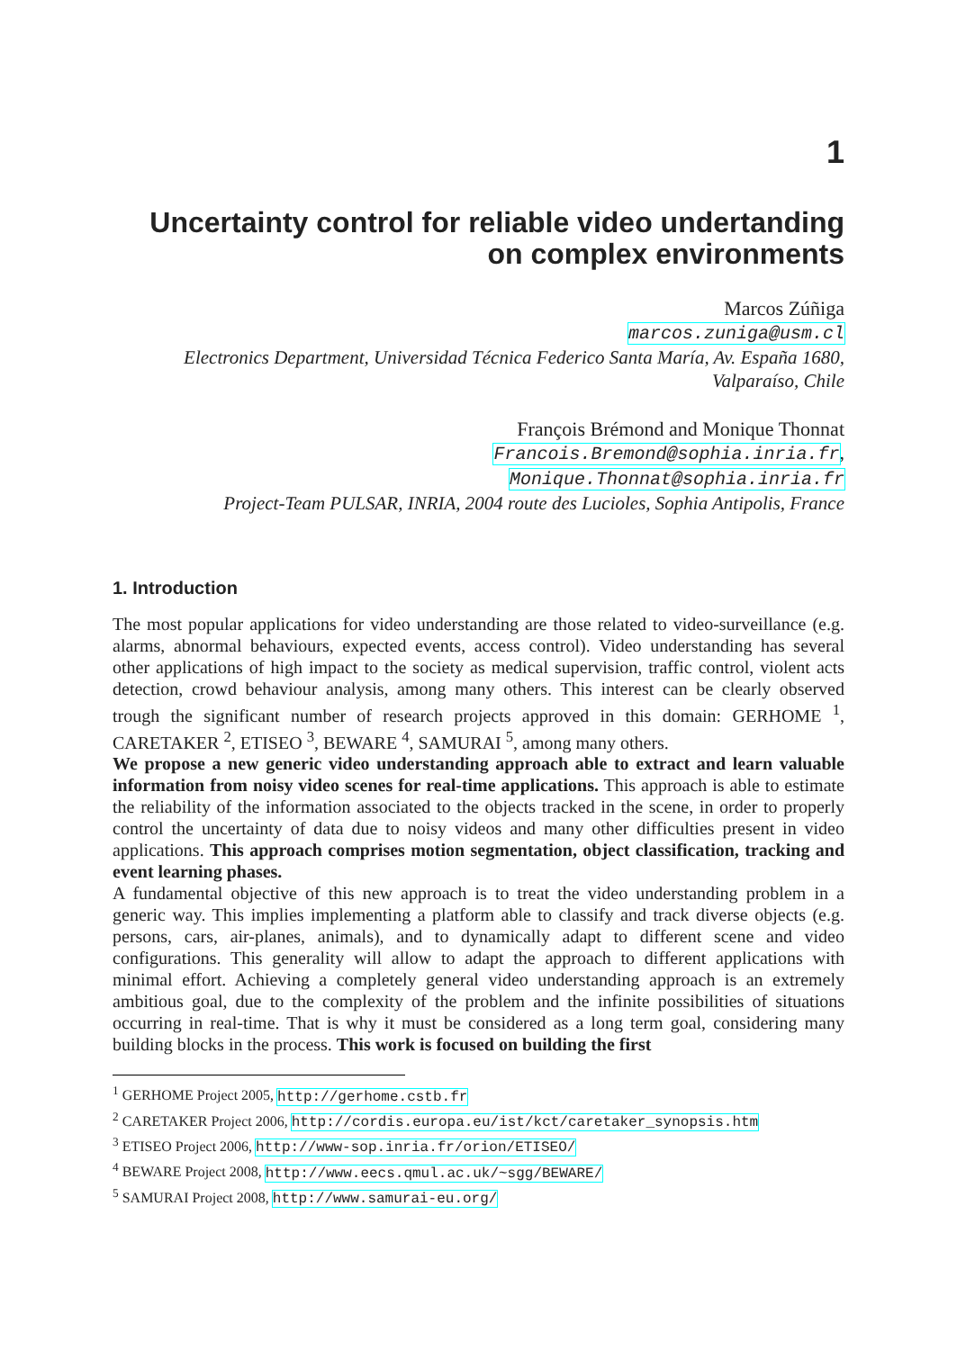1
Uncertainty control for reliable video undertanding on complex environments
Marcos Zúñiga
marcos.zuniga@usm.cl
Electronics Department, Universidad Técnica Federico Santa María, Av. España 1680, Valparaíso, Chile
François Brémond and Monique Thonnat
Francois.Bremond@sophia.inria.fr,
Monique.Thonnat@sophia.inria.fr
Project-Team PULSAR, INRIA, 2004 route des Lucioles, Sophia Antipolis, France
1. Introduction
The most popular applications for video understanding are those related to video-surveillance (e.g. alarms, abnormal behaviours, expected events, access control). Video understanding has several other applications of high impact to the society as medical supervision, traffic control, violent acts detection, crowd behaviour analysis, among many others. This interest can be clearly observed trough the significant number of research projects approved in this domain: GERHOME <sup>1</sup>, CARETAKER <sup>2</sup>, ETISEO <sup>3</sup>, BEWARE <sup>4</sup>, SAMURAI <sup>5</sup>, among many others.
We propose a new generic video understanding approach able to extract and learn valuable information from noisy video scenes for real-time applications. This approach is able to estimate the reliability of the information associated to the objects tracked in the scene, in order to properly control the uncertainty of data due to noisy videos and many other difficulties present in video applications. This approach comprises motion segmentation, object classification, tracking and event learning phases.
A fundamental objective of this new approach is to treat the video understanding problem in a generic way. This implies implementing a platform able to classify and track diverse objects (e.g. persons, cars, air-planes, animals), and to dynamically adapt to different scene and video configurations. This generality will allow to adapt the approach to different applications with minimal effort. Achieving a completely general video understanding approach is an extremely ambitious goal, due to the complexity of the problem and the infinite possibilities of situations occurring in real-time. That is why it must be considered as a long term goal, considering many building blocks in the process. This work is focused on building the first
<sup>1</sup> GERHOME Project 2005, http://gerhome.cstb.fr
<sup>2</sup> CARETAKER Project 2006, http://cordis.europa.eu/ist/kct/caretaker_synopsis.htm
<sup>3</sup> ETISEO Project 2006, http://www-sop.inria.fr/orion/ETISEO/
<sup>4</sup> BEWARE Project 2008, http://www.eecs.qmul.ac.uk/~sgg/BEWARE/
<sup>5</sup> SAMURAI Project 2008, http://www.samurai-eu.org/